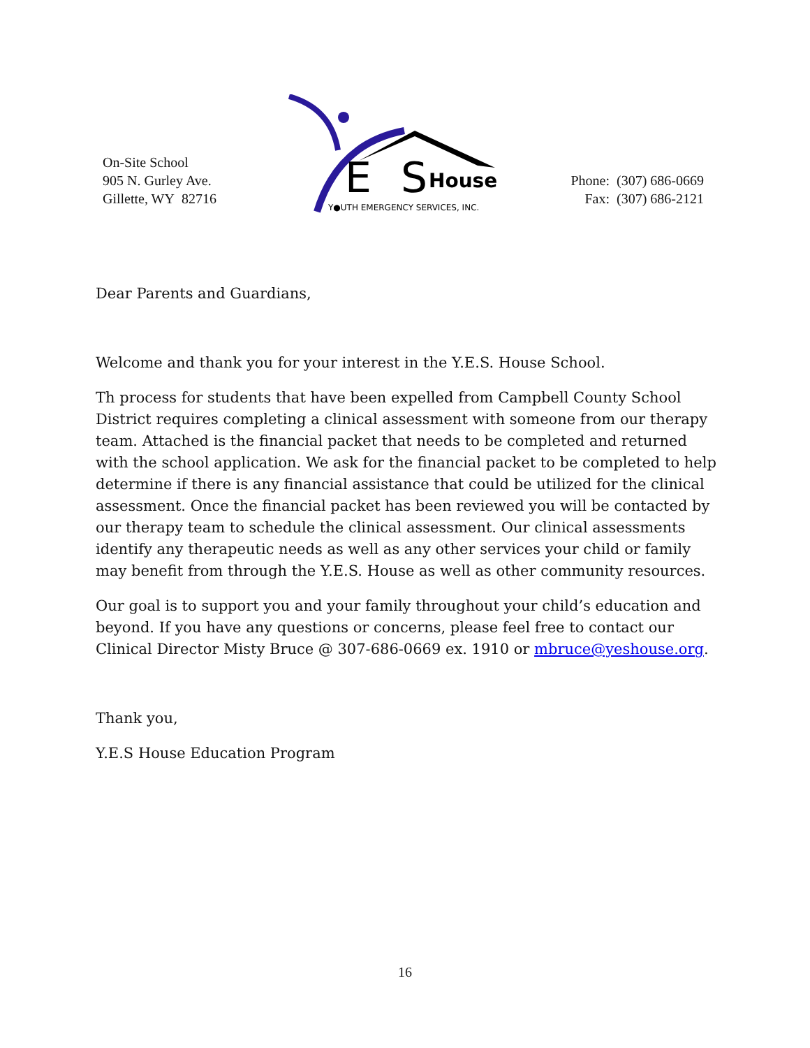On-Site School
905 N. Gurley Ave.
Gillette, WY 82716
House
S
E
Y●UTH EMERGENCY SERVICES, INC.
Phone: (307) 686-0669
Fax: (307) 686-2121
Dear Parents and Guardians,
Welcome and thank you for your interest in the Y.E.S. House School.
Th process for students that have been expelled from Campbell County School District requires completing a clinical assessment with someone from our therapy team. Attached is the financial packet that needs to be completed and returned with the school application. We ask for the financial packet to be completed to help determine if there is any financial assistance that could be utilized for the clinical assessment. Once the financial packet has been reviewed you will be contacted by our therapy team to schedule the clinical assessment. Our clinical assessments identify any therapeutic needs as well as any other services your child or family may benefit from through the Y.E.S. House as well as other community resources.
Our goal is to support you and your family throughout your child’s education and beyond. If you have any questions or concerns, please feel free to contact our Clinical Director Misty Bruce @ 307-686-0669 ex. 1910 or mbruce@yeshouse.org.
Thank you,
Y.E.S House Education Program
16